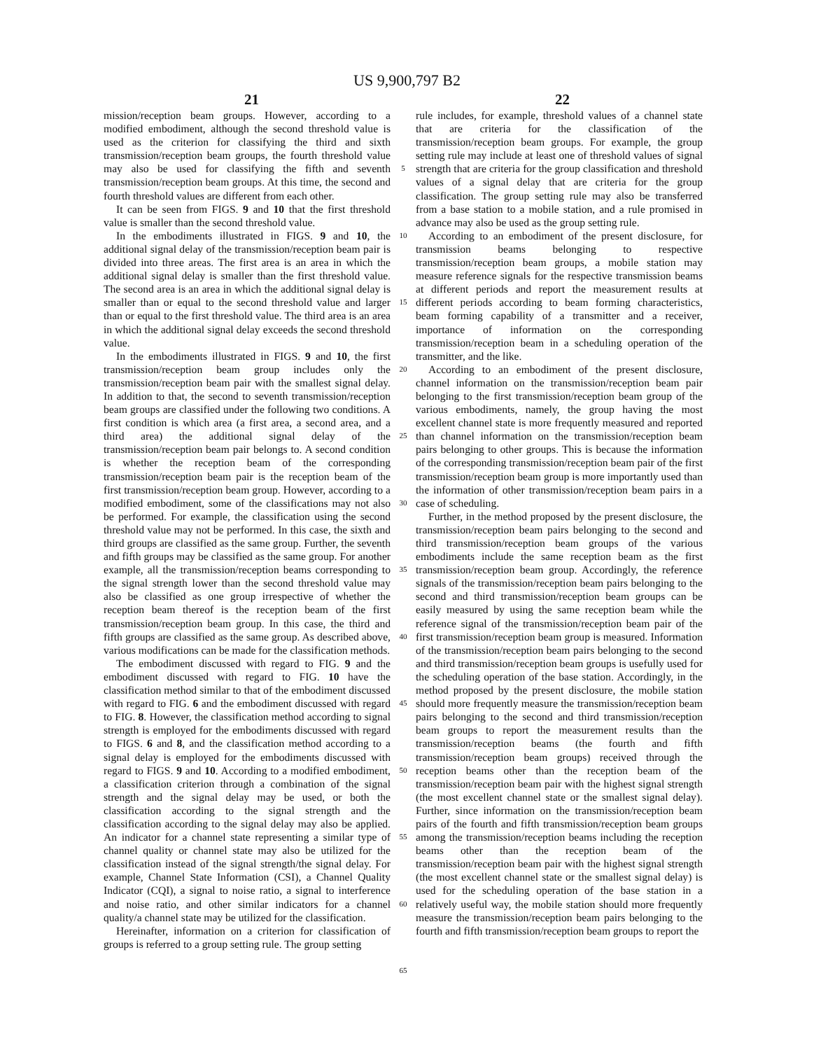US 9,900,797 B2
21 22
mission/reception beam groups. However, according to a modified embodiment, although the second threshold value is used as the criterion for classifying the third and sixth transmission/reception beam groups, the fourth threshold value may also be used for classifying the fifth and seventh transmission/reception beam groups. At this time, the second and fourth threshold values are different from each other.
It can be seen from FIGS. 9 and 10 that the first threshold value is smaller than the second threshold value.
In the embodiments illustrated in FIGS. 9 and 10, the additional signal delay of the transmission/reception beam pair is divided into three areas. The first area is an area in which the additional signal delay is smaller than the first threshold value. The second area is an area in which the additional signal delay is smaller than or equal to the second threshold value and larger than or equal to the first threshold value. The third area is an area in which the additional signal delay exceeds the second threshold value.
In the embodiments illustrated in FIGS. 9 and 10, the first transmission/reception beam group includes only the transmission/reception beam pair with the smallest signal delay. In addition to that, the second to seventh transmission/reception beam groups are classified under the following two conditions. A first condition is which area (a first area, a second area, and a third area) the additional signal delay of the transmission/reception beam pair belongs to. A second condition is whether the reception beam of the corresponding transmission/reception beam pair is the reception beam of the first transmission/reception beam group. However, according to a modified embodiment, some of the classifications may not also be performed. For example, the classification using the second threshold value may not be performed. In this case, the sixth and third groups are classified as the same group. Further, the seventh and fifth groups may be classified as the same group. For another example, all the transmission/reception beams corresponding to the signal strength lower than the second threshold value may also be classified as one group irrespective of whether the reception beam thereof is the reception beam of the first transmission/reception beam group. In this case, the third and fifth groups are classified as the same group. As described above, various modifications can be made for the classification methods.
The embodiment discussed with regard to FIG. 9 and the embodiment discussed with regard to FIG. 10 have the classification method similar to that of the embodiment discussed with regard to FIG. 6 and the embodiment discussed with regard to FIG. 8. However, the classification method according to signal strength is employed for the embodiments discussed with regard to FIGS. 6 and 8, and the classification method according to a signal delay is employed for the embodiments discussed with regard to FIGS. 9 and 10. According to a modified embodiment, a classification criterion through a combination of the signal strength and the signal delay may be used, or both the classification according to the signal strength and the classification according to the signal delay may also be applied. An indicator for a channel state representing a similar type of channel quality or channel state may also be utilized for the classification instead of the signal strength/the signal delay. For example, Channel State Information (CSI), a Channel Quality Indicator (CQI), a signal to noise ratio, a signal to interference and noise ratio, and other similar indicators for a channel quality/a channel state may be utilized for the classification.
Hereinafter, information on a criterion for classification of groups is referred to a group setting rule. The group setting
5
10
15
20
25
30
35
40
45
50
55
60
65
rule includes, for example, threshold values of a channel state that are criteria for the classification of the transmission/reception beam groups. For example, the group setting rule may include at least one of threshold values of signal strength that are criteria for the group classification and threshold values of a signal delay that are criteria for the group classification. The group setting rule may also be transferred from a base station to a mobile station, and a rule promised in advance may also be used as the group setting rule.
According to an embodiment of the present disclosure, for transmission beams belonging to respective transmission/reception beam groups, a mobile station may measure reference signals for the respective transmission beams at different periods and report the measurement results at different periods according to beam forming characteristics, beam forming capability of a transmitter and a receiver, importance of information on the corresponding transmission/reception beam in a scheduling operation of the transmitter, and the like.
According to an embodiment of the present disclosure, channel information on the transmission/reception beam pair belonging to the first transmission/reception beam group of the various embodiments, namely, the group having the most excellent channel state is more frequently measured and reported than channel information on the transmission/reception beam pairs belonging to other groups. This is because the information of the corresponding transmission/reception beam pair of the first transmission/reception beam group is more importantly used than the information of other transmission/reception beam pairs in a case of scheduling.
Further, in the method proposed by the present disclosure, the transmission/reception beam pairs belonging to the second and third transmission/reception beam groups of the various embodiments include the same reception beam as the first transmission/reception beam group. Accordingly, the reference signals of the transmission/reception beam pairs belonging to the second and third transmission/reception beam groups can be easily measured by using the same reception beam while the reference signal of the transmission/reception beam pair of the first transmission/reception beam group is measured. Information of the transmission/reception beam pairs belonging to the second and third transmission/reception beam groups is usefully used for the scheduling operation of the base station. Accordingly, in the method proposed by the present disclosure, the mobile station should more frequently measure the transmission/reception beam pairs belonging to the second and third transmission/reception beam groups to report the measurement results than the transmission/reception beams (the fourth and fifth transmission/reception beam groups) received through the reception beams other than the reception beam of the transmission/reception beam pair with the highest signal strength (the most excellent channel state or the smallest signal delay). Further, since information on the transmission/reception beam pairs of the fourth and fifth transmission/reception beam groups among the transmission/reception beams including the reception beams other than the reception beam of the transmission/reception beam pair with the highest signal strength (the most excellent channel state or the smallest signal delay) is used for the scheduling operation of the base station in a relatively useful way, the mobile station should more frequently measure the transmission/reception beam pairs belonging to the fourth and fifth transmission/reception beam groups to report the